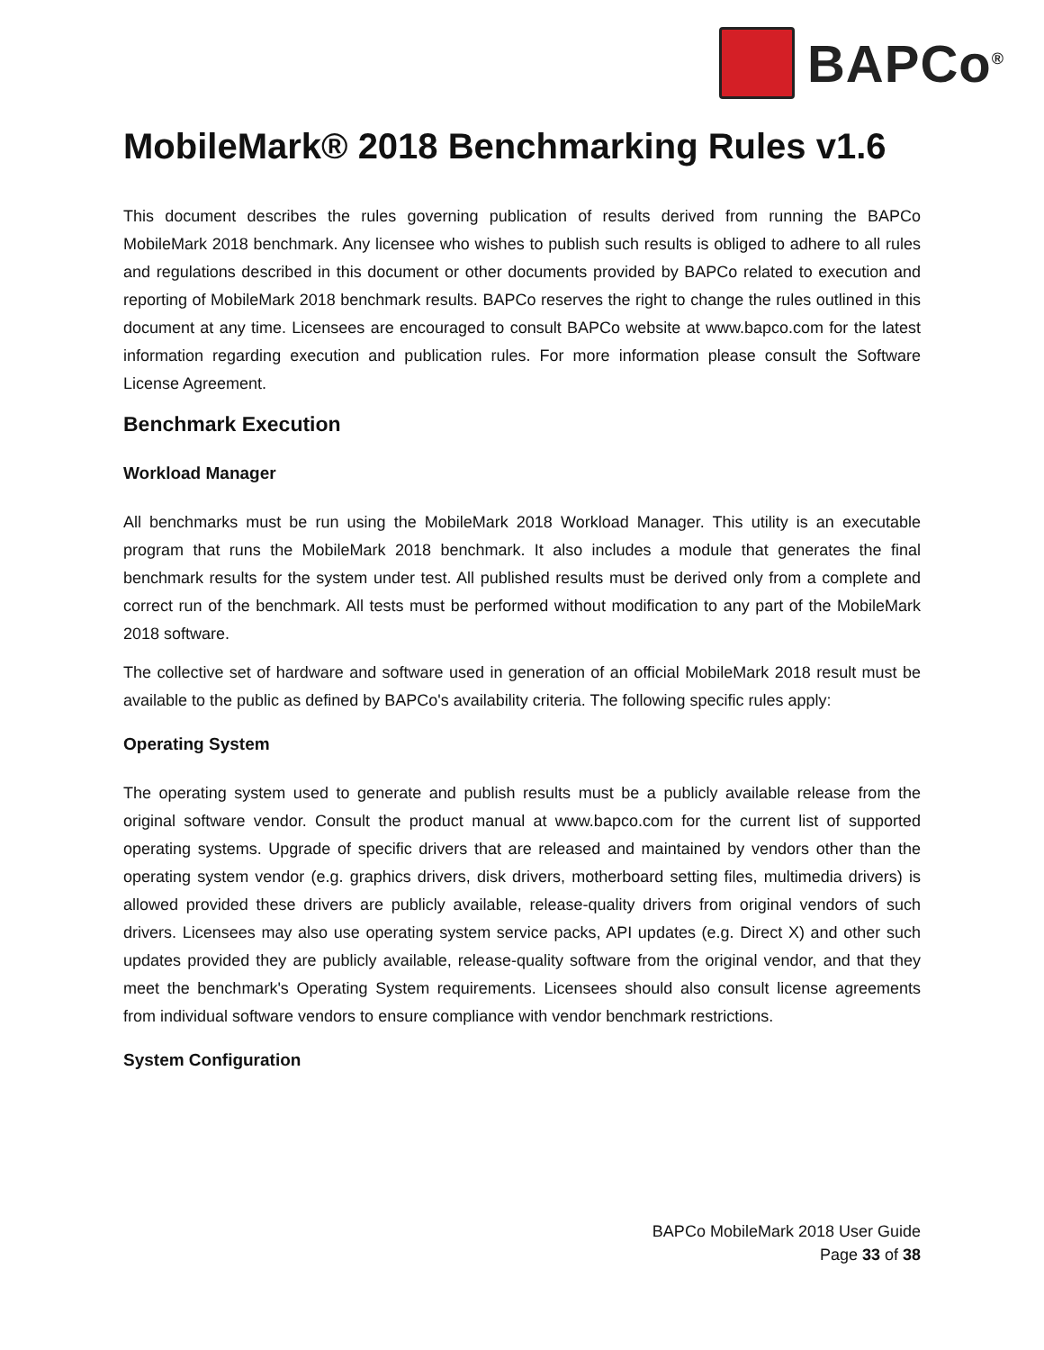BAPCo<sup>®</sup>
MobileMark® 2018 Benchmarking Rules v1.6
This document describes the rules governing publication of results derived from running the BAPCo MobileMark 2018 benchmark. Any licensee who wishes to publish such results is obliged to adhere to all rules and regulations described in this document or other documents provided by BAPCo related to execution and reporting of MobileMark 2018 benchmark results. BAPCo reserves the right to change the rules outlined in this document at any time. Licensees are encouraged to consult BAPCo website at www.bapco.com for the latest information regarding execution and publication rules. For more information please consult the Software License Agreement.
Benchmark Execution
Workload Manager
All benchmarks must be run using the MobileMark 2018 Workload Manager. This utility is an executable program that runs the MobileMark 2018 benchmark. It also includes a module that generates the final benchmark results for the system under test. All published results must be derived only from a complete and correct run of the benchmark. All tests must be performed without modification to any part of the MobileMark 2018 software.
The collective set of hardware and software used in generation of an official MobileMark 2018 result must be available to the public as defined by BAPCo's availability criteria. The following specific rules apply:
Operating System
The operating system used to generate and publish results must be a publicly available release from the original software vendor. Consult the product manual at www.bapco.com for the current list of supported operating systems. Upgrade of specific drivers that are released and maintained by vendors other than the operating system vendor (e.g. graphics drivers, disk drivers, motherboard setting files, multimedia drivers) is allowed provided these drivers are publicly available, release-quality drivers from original vendors of such drivers. Licensees may also use operating system service packs, API updates (e.g. Direct X) and other such updates provided they are publicly available, release-quality software from the original vendor, and that they meet the benchmark's Operating System requirements. Licensees should also consult license agreements from individual software vendors to ensure compliance with vendor benchmark restrictions.
System Configuration
BAPCo MobileMark 2018 User Guide
Page 33 of 38